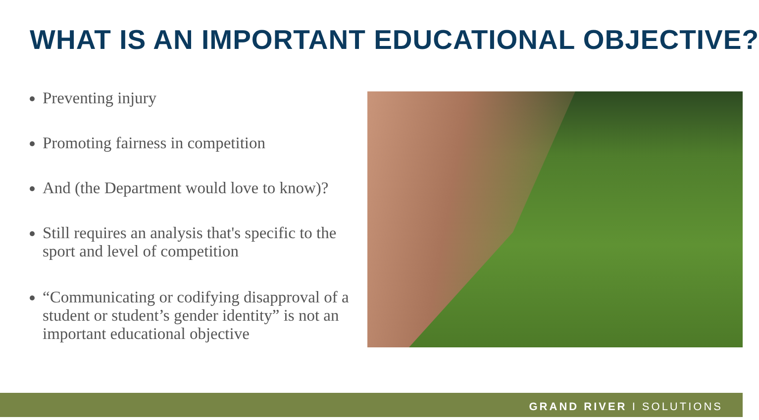WHAT IS AN IMPORTANT EDUCATIONAL OBJECTIVE?
Preventing injury
Promoting fairness in competition
And (the Department would love to know)?
Still requires an analysis that's specific to the sport and level of competition
“Communicating or codifying disapproval of a student or student’s gender identity” is not an important educational objective
GRAND RIVER I SOLUTIONS